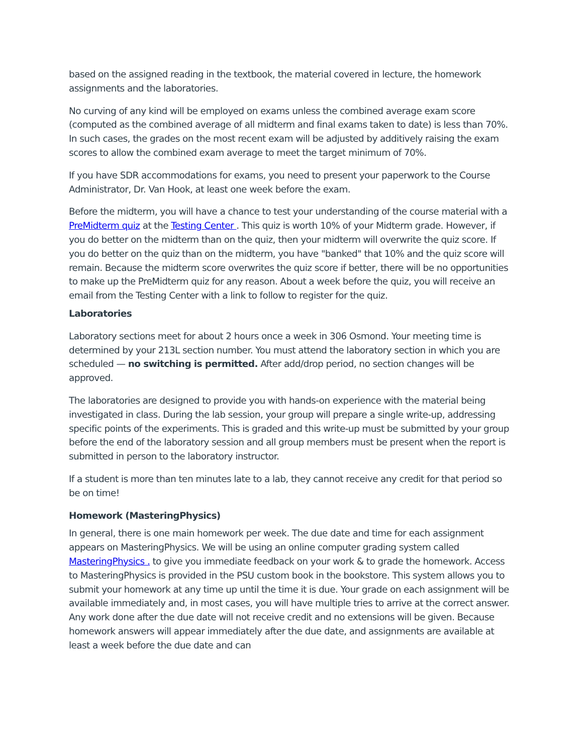based on the assigned reading in the textbook, the material covered in lecture, the homework assignments and the laboratories.
No curving of any kind will be employed on exams unless the combined average exam score (computed as the combined average of all midterm and final exams taken to date) is less than 70%. In such cases, the grades on the most recent exam will be adjusted by additively raising the exam scores to allow the combined exam average to meet the target minimum of 70%.
If you have SDR accommodations for exams, you need to present your paperwork to the Course Administrator, Dr. Van Hook, at least one week before the exam.
Before the midterm, you will have a chance to test your understanding of the course material with a PreMidterm quiz at the Testing Center . This quiz is worth 10% of your Midterm grade. However, if you do better on the midterm than on the quiz, then your midterm will overwrite the quiz score. If you do better on the quiz than on the midterm, you have "banked" that 10% and the quiz score will remain. Because the midterm score overwrites the quiz score if better, there will be no opportunities to make up the PreMidterm quiz for any reason. About a week before the quiz, you will receive an email from the Testing Center with a link to follow to register for the quiz.
Laboratories
Laboratory sections meet for about 2 hours once a week in 306 Osmond. Your meeting time is determined by your 213L section number. You must attend the laboratory section in which you are scheduled — no switching is permitted. After add/drop period, no section changes will be approved.
The laboratories are designed to provide you with hands-on experience with the material being investigated in class. During the lab session, your group will prepare a single write-up, addressing specific points of the experiments. This is graded and this write-up must be submitted by your group before the end of the laboratory session and all group members must be present when the report is submitted in person to the laboratory instructor.
If a student is more than ten minutes late to a lab, they cannot receive any credit for that period so be on time!
Homework (MasteringPhysics)
In general, there is one main homework per week. The due date and time for each assignment appears on MasteringPhysics. We will be using an online computer grading system called MasteringPhysics . to give you immediate feedback on your work & to grade the homework. Access to MasteringPhysics is provided in the PSU custom book in the bookstore. This system allows you to submit your homework at any time up until the time it is due. Your grade on each assignment will be available immediately and, in most cases, you will have multiple tries to arrive at the correct answer. Any work done after the due date will not receive credit and no extensions will be given. Because homework answers will appear immediately after the due date, and assignments are available at least a week before the due date and can